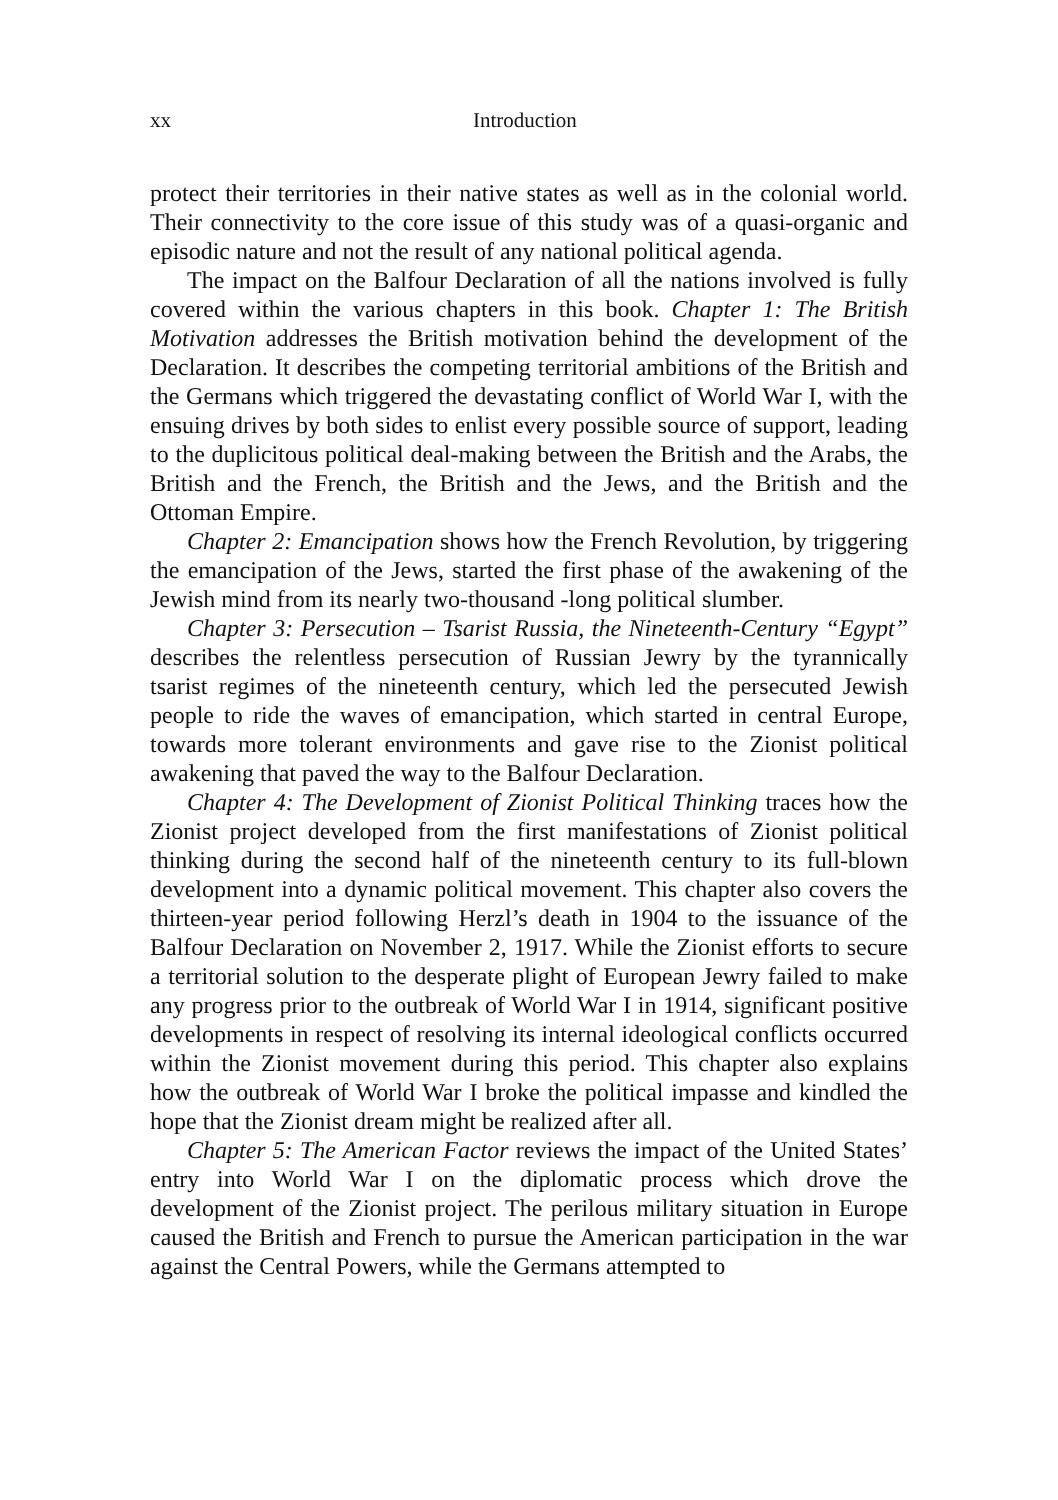xx Introduction
protect their territories in their native states as well as in the colonial world. Their connectivity to the core issue of this study was of a quasi-organic and episodic nature and not the result of any national political agenda.
The impact on the Balfour Declaration of all the nations involved is fully covered within the various chapters in this book. Chapter 1: The British Motivation addresses the British motivation behind the development of the Declaration. It describes the competing territorial ambitions of the British and the Germans which triggered the devastating conflict of World War I, with the ensuing drives by both sides to enlist every possible source of support, leading to the duplicitous political deal-making between the British and the Arabs, the British and the French, the British and the Jews, and the British and the Ottoman Empire.
Chapter 2: Emancipation shows how the French Revolution, by triggering the emancipation of the Jews, started the first phase of the awakening of the Jewish mind from its nearly two-thousand -long political slumber.
Chapter 3: Persecution – Tsarist Russia, the Nineteenth-Century “Egypt” describes the relentless persecution of Russian Jewry by the tyrannically tsarist regimes of the nineteenth century, which led the persecuted Jewish people to ride the waves of emancipation, which started in central Europe, towards more tolerant environments and gave rise to the Zionist political awakening that paved the way to the Balfour Declaration.
Chapter 4: The Development of Zionist Political Thinking traces how the Zionist project developed from the first manifestations of Zionist political thinking during the second half of the nineteenth century to its full-blown development into a dynamic political movement. This chapter also covers the thirteen-year period following Herzl’s death in 1904 to the issuance of the Balfour Declaration on November 2, 1917. While the Zionist efforts to secure a territorial solution to the desperate plight of European Jewry failed to make any progress prior to the outbreak of World War I in 1914, significant positive developments in respect of resolving its internal ideological conflicts occurred within the Zionist movement during this period. This chapter also explains how the outbreak of World War I broke the political impasse and kindled the hope that the Zionist dream might be realized after all.
Chapter 5: The American Factor reviews the impact of the United States’ entry into World War I on the diplomatic process which drove the development of the Zionist project. The perilous military situation in Europe caused the British and French to pursue the American participation in the war against the Central Powers, while the Germans attempted to